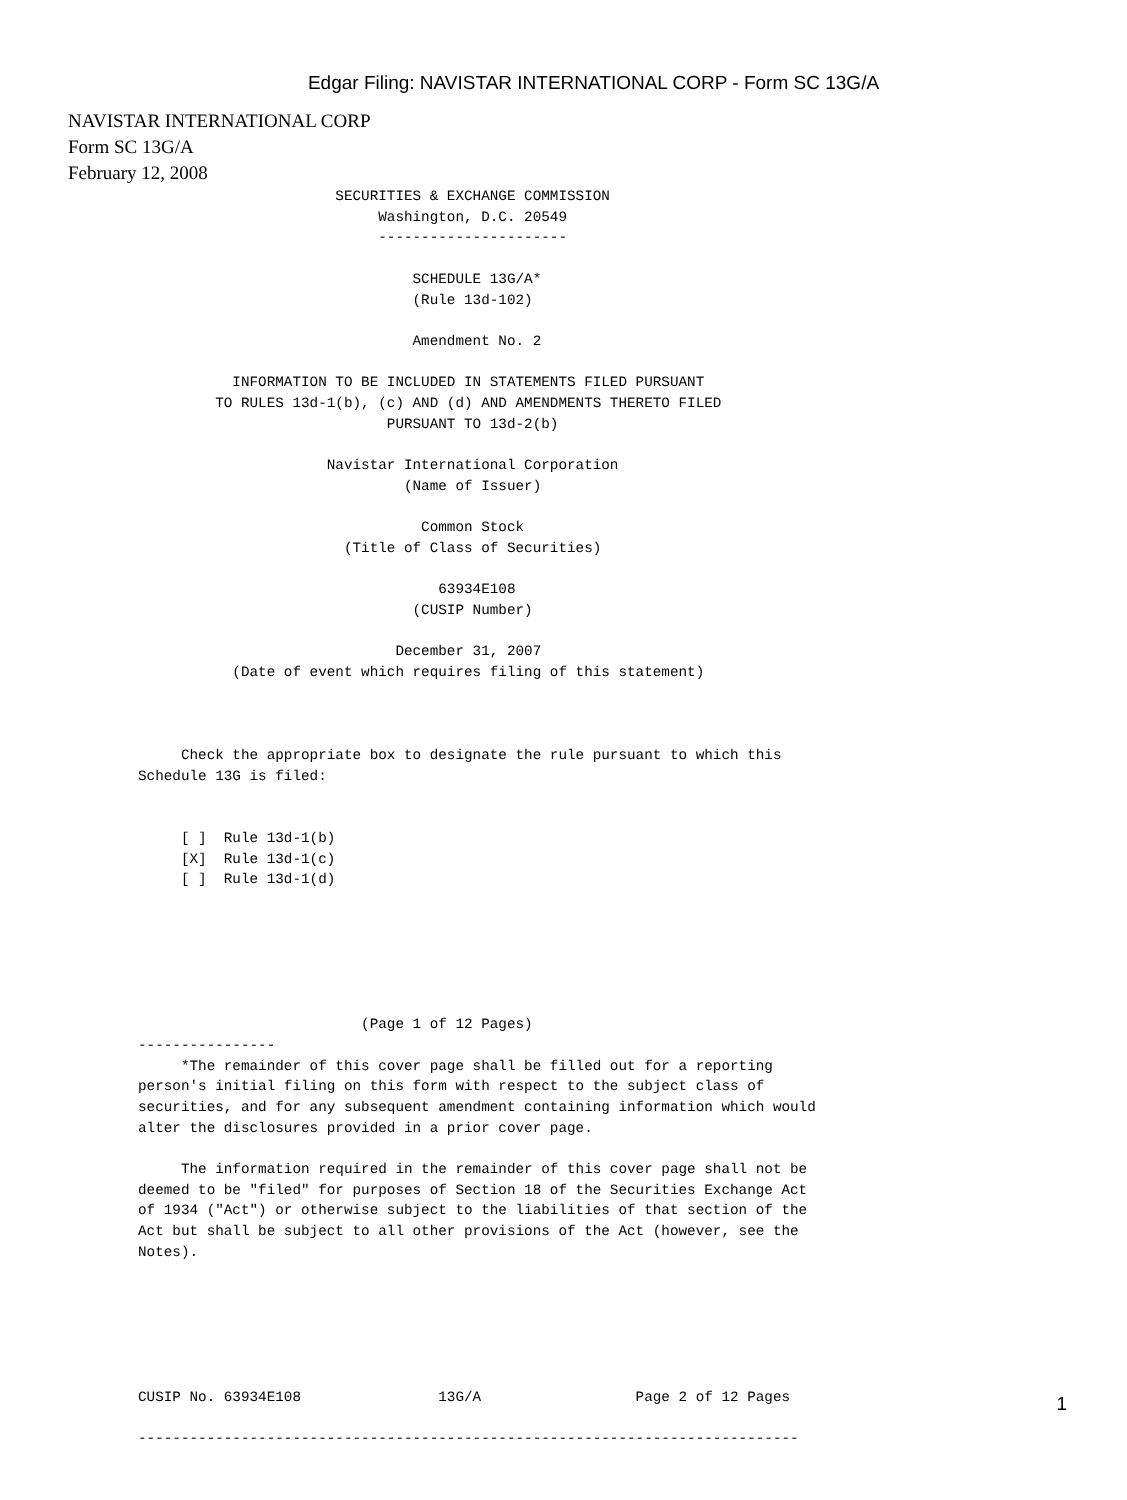Edgar Filing: NAVISTAR INTERNATIONAL CORP - Form SC 13G/A
NAVISTAR INTERNATIONAL CORP
Form SC 13G/A
February 12, 2008
                       SECURITIES & EXCHANGE COMMISSION
                            Washington, D.C. 20549
                            ----------------------

                                SCHEDULE 13G/A*
                                (Rule 13d-102)

                                Amendment No. 2

           INFORMATION TO BE INCLUDED IN STATEMENTS FILED PURSUANT
         TO RULES 13d-1(b), (c) AND (d) AND AMENDMENTS THERETO FILED
                             PURSUANT TO 13d-2(b)

                      Navistar International Corporation
                               (Name of Issuer)

                                 Common Stock
                        (Title of Class of Securities)

                                   63934E108
                                (CUSIP Number)

                              December 31, 2007
           (Date of event which requires filing of this statement)



     Check the appropriate box to designate the rule pursuant to which this
Schedule 13G is filed:


     [ ]  Rule 13d-1(b)
     [X]  Rule 13d-1(c)
     [ ]  Rule 13d-1(d)






                          (Page 1 of 12 Pages)
----------------
     *The remainder of this cover page shall be filled out for a reporting
person's initial filing on this form with respect to the subject class of
securities, and for any subsequent amendment containing information which would
alter the disclosures provided in a prior cover page.

     The information required in the remainder of this cover page shall not be
deemed to be "filed" for purposes of Section 18 of the Securities Exchange Act
of 1934 ("Act") or otherwise subject to the liabilities of that section of the
Act but shall be subject to all other provisions of the Act (however, see the
Notes).






CUSIP No. 63934E108                13G/A                  Page 2 of 12 Pages

-----------------------------------------------------------------------------
1